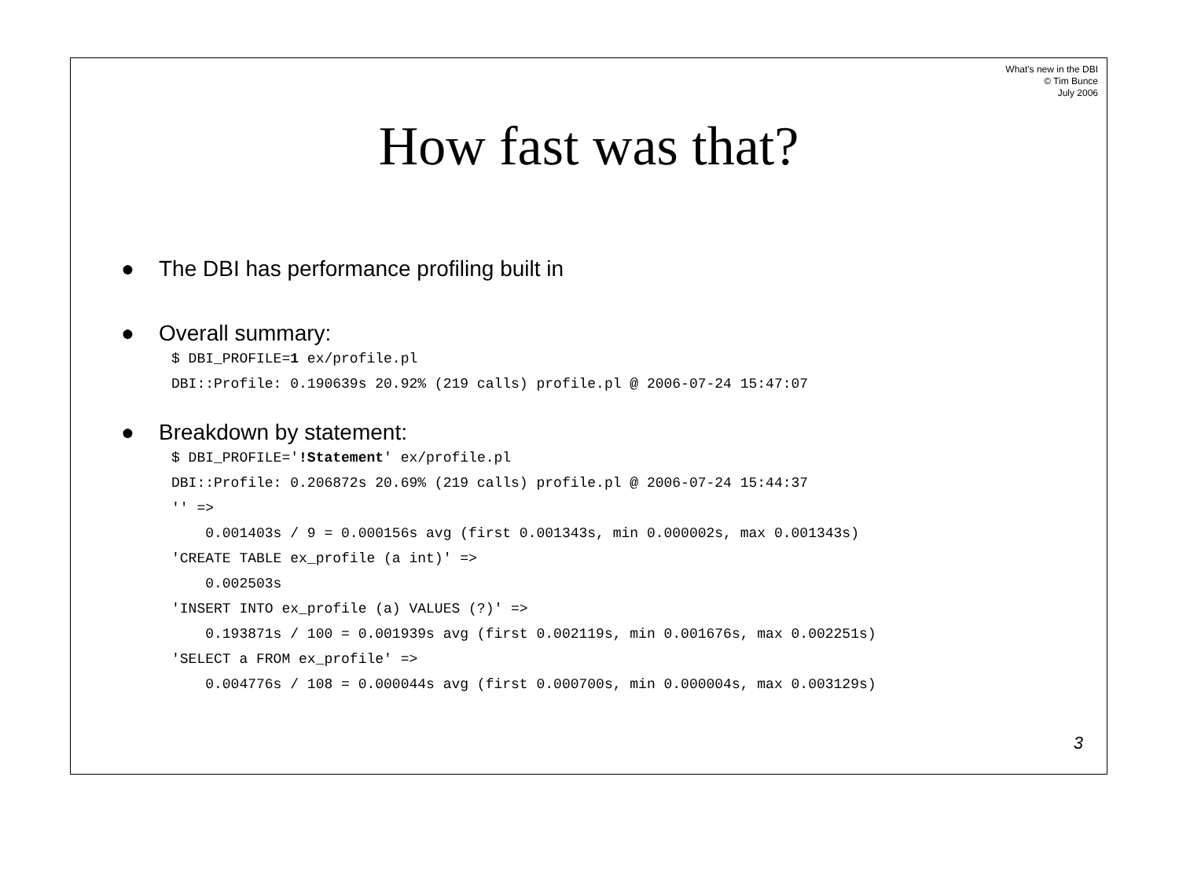What's new in the DBI
© Tim Bunce
July 2006
How fast was that?
● The DBI has performance profiling built in
● Overall summary:
$ DBI_PROFILE=1 ex/profile.pl
DBI::Profile: 0.190639s 20.92% (219 calls) profile.pl @ 2006-07-24 15:47:07
● Breakdown by statement:
$ DBI_PROFILE='!Statement' ex/profile.pl
DBI::Profile: 0.206872s 20.69% (219 calls) profile.pl @ 2006-07-24 15:44:37
'' =>
    0.001403s / 9 = 0.000156s avg (first 0.001343s, min 0.000002s, max 0.001343s)
'CREATE TABLE ex_profile (a int)' =>
    0.002503s
'INSERT INTO ex_profile (a) VALUES (?)' =>
    0.193871s / 100 = 0.001939s avg (first 0.002119s, min 0.001676s, max 0.002251s)
'SELECT a FROM ex_profile' =>
    0.004776s / 108 = 0.000044s avg (first 0.000700s, min 0.000004s, max 0.003129s)
3